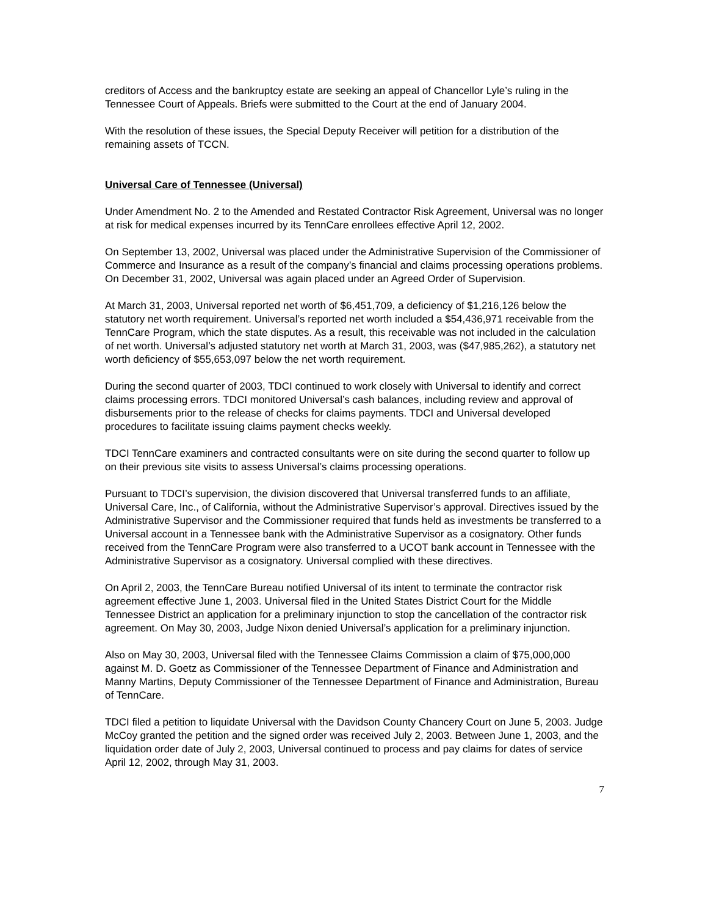creditors of Access and the bankruptcy estate are seeking an appeal of Chancellor Lyle’s ruling in the Tennessee Court of Appeals. Briefs were submitted to the Court at the end of January 2004.
With the resolution of these issues, the Special Deputy Receiver will petition for a distribution of the remaining assets of TCCN.
Universal Care of Tennessee (Universal)
Under Amendment No. 2 to the Amended and Restated Contractor Risk Agreement, Universal was no longer at risk for medical expenses incurred by its TennCare enrollees effective April 12, 2002.
On September 13, 2002, Universal was placed under the Administrative Supervision of the Commissioner of Commerce and Insurance as a result of the company’s financial and claims processing operations problems. On December 31, 2002, Universal was again placed under an Agreed Order of Supervision.
At March 31, 2003, Universal reported net worth of $6,451,709, a deficiency of $1,216,126 below the statutory net worth requirement. Universal’s reported net worth included a $54,436,971 receivable from the TennCare Program, which the state disputes. As a result, this receivable was not included in the calculation of net worth. Universal’s adjusted statutory net worth at March 31, 2003, was ($47,985,262), a statutory net worth deficiency of $55,653,097 below the net worth requirement.
During the second quarter of 2003, TDCI continued to work closely with Universal to identify and correct claims processing errors. TDCI monitored Universal’s cash balances, including review and approval of disbursements prior to the release of checks for claims payments. TDCI and Universal developed procedures to facilitate issuing claims payment checks weekly.
TDCI TennCare examiners and contracted consultants were on site during the second quarter to follow up on their previous site visits to assess Universal’s claims processing operations.
Pursuant to TDCI’s supervision, the division discovered that Universal transferred funds to an affiliate, Universal Care, Inc., of California, without the Administrative Supervisor’s approval. Directives issued by the Administrative Supervisor and the Commissioner required that funds held as investments be transferred to a Universal account in a Tennessee bank with the Administrative Supervisor as a cosignatory. Other funds received from the TennCare Program were also transferred to a UCOT bank account in Tennessee with the Administrative Supervisor as a cosignatory. Universal complied with these directives.
On April 2, 2003, the TennCare Bureau notified Universal of its intent to terminate the contractor risk agreement effective June 1, 2003. Universal filed in the United States District Court for the Middle Tennessee District an application for a preliminary injunction to stop the cancellation of the contractor risk agreement. On May 30, 2003, Judge Nixon denied Universal’s application for a preliminary injunction.
Also on May 30, 2003, Universal filed with the Tennessee Claims Commission a claim of $75,000,000 against M. D. Goetz as Commissioner of the Tennessee Department of Finance and Administration and Manny Martins, Deputy Commissioner of the Tennessee Department of Finance and Administration, Bureau of TennCare.
TDCI filed a petition to liquidate Universal with the Davidson County Chancery Court on June 5, 2003. Judge McCoy granted the petition and the signed order was received July 2, 2003. Between June 1, 2003, and the liquidation order date of July 2, 2003, Universal continued to process and pay claims for dates of service April 12, 2002, through May 31, 2003.
7